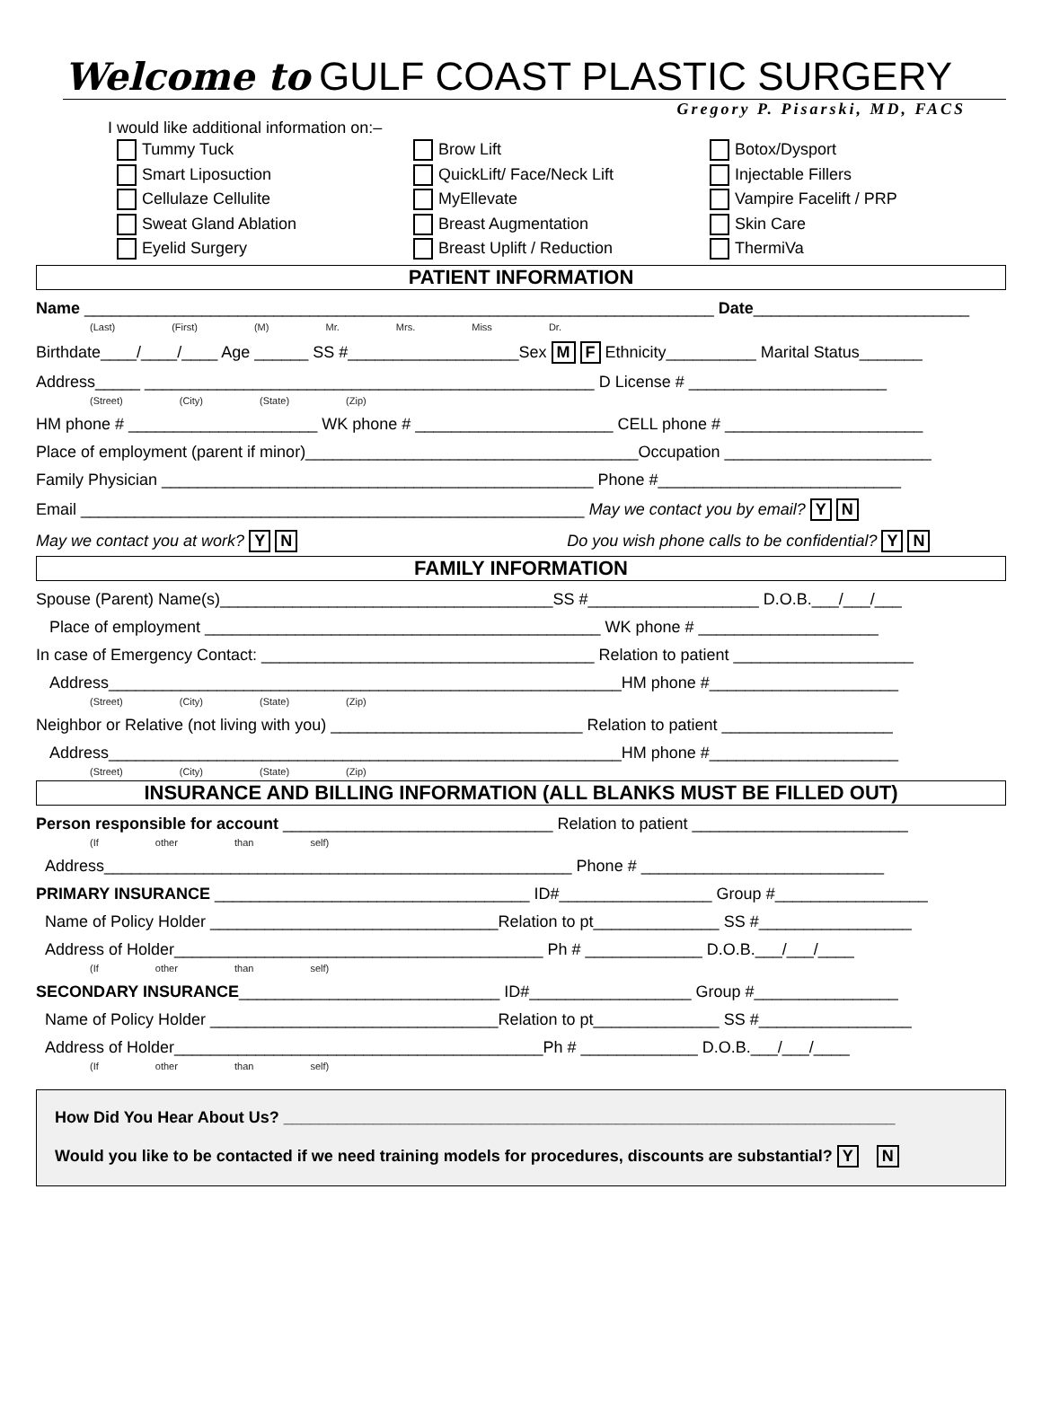Welcome to GULF COAST PLASTIC SURGERY
Gregory P. Pisarski, MD, FACS
I would like additional information on:–
Tummy Tuck
Smart Liposuction
Cellulaze Cellulite
Sweat Gland Ablation
Eyelid Surgery
Brow Lift
QuickLift/ Face/Neck Lift
MyEllevate
Breast Augmentation
Breast Uplift / Reduction
Botox/Dysport
Injectable Fillers
Vampire Facelift / PRP
Skin Care
ThermiVa
PATIENT INFORMATION
Name ______________________________________________________________________ Date________________________
(Last) (First) (M) Mr. Mrs. Miss Dr.
Birthdate____/____/____ Age ______ SS #___________________Sex M F Ethnicity__________ Marital Status_______
Address_____ __________________________________________________ D License # ______________________
(Street) (City) (State) (Zip)
HM phone # _____________________ WK phone # ______________________ CELL phone # ______________________
Place of employment (parent if minor)_____________________________________Occupation _______________________
Family Physician ________________________________________________ Phone #___________________________
Email ________________________________________________________ May we contact you by email? Y N
May we contact you at work? Y N Do you wish phone calls to be confidential? Y N
FAMILY INFORMATION
Spouse (Parent) Name(s)_____________________________________SS #___________________ D.O.B.___/___/___
Place of employment ____________________________________________ WK phone # ____________________
In case of Emergency Contact: _____________________________________ Relation to patient ____________________
Address_________________________________________________________HM phone #_____________________
(Street) (City) (State) (Zip)
Neighbor or Relative (not living with you) ____________________________ Relation to patient ___________________
Address_________________________________________________________HM phone #_____________________
(Street) (City) (State) (Zip)
INSURANCE AND BILLING INFORMATION (ALL BLANKS MUST BE FILLED OUT)
Person responsible for account ______________________________ Relation to patient ________________________
(If other than self)
Address____________________________________________________ Phone # ___________________________
PRIMARY INSURANCE ___________________________________ ID#_________________ Group #_________________
Name of Policy Holder ________________________________Relation to pt______________ SS #_________________
Address of Holder_________________________________________ Ph # _____________ D.O.B.___/___/____
(If other than self)
SECONDARY INSURANCE_____________________________ ID#__________________ Group #________________
Name of Policy Holder ________________________________Relation to pt______________ SS #_________________
Address of Holder_________________________________________Ph # _____________ D.O.B.___/___/____
(If other than self)
How Did You Hear About Us? ____________________________________________________________________
Would you like to be contacted if we need training models for procedures, discounts are substantial? Y N